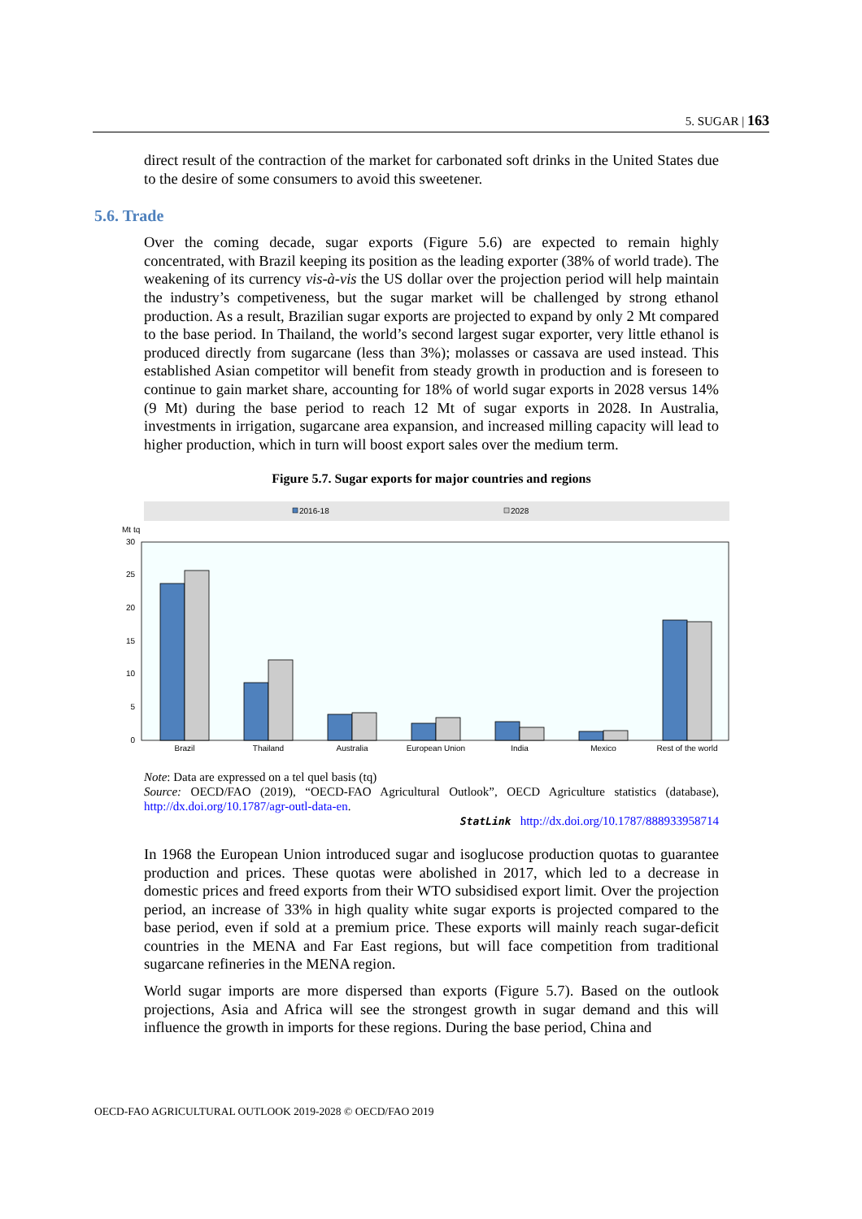5. SUGAR | 163
5.6. Trade
direct result of the contraction of the market for carbonated soft drinks in the United States due to the desire of some consumers to avoid this sweetener.
Over the coming decade, sugar exports (Figure 5.6) are expected to remain highly concentrated, with Brazil keeping its position as the leading exporter (38% of world trade). The weakening of its currency vis-à-vis the US dollar over the projection period will help maintain the industry’s competiveness, but the sugar market will be challenged by strong ethanol production. As a result, Brazilian sugar exports are projected to expand by only 2 Mt compared to the base period. In Thailand, the world’s second largest sugar exporter, very little ethanol is produced directly from sugarcane (less than 3%); molasses or cassava are used instead. This established Asian competitor will benefit from steady growth in production and is foreseen to continue to gain market share, accounting for 18% of world sugar exports in 2028 versus 14% (9 Mt) during the base period to reach 12 Mt of sugar exports in 2028. In Australia, investments in irrigation, sugarcane area expansion, and increased milling capacity will lead to higher production, which in turn will boost export sales over the medium term.
Figure 5.7. Sugar exports for major countries and regions
2016-18
2028
Mt tq
30
25
20
15
10
5
0
Brazil
Thailand
Australia
European Union
India
Mexico
Rest of the world
Note: Data are expressed on a tel quel basis (tq)
Source: OECD/FAO (2019), “OECD-FAO Agricultural Outlook”, OECD Agriculture statistics (database), http://dx.doi.org/10.1787/agr-outl-data-en.
StatLink http://dx.doi.org/10.1787/888933958714
In 1968 the European Union introduced sugar and isoglucose production quotas to guarantee production and prices. These quotas were abolished in 2017, which led to a decrease in domestic prices and freed exports from their WTO subsidised export limit. Over the projection period, an increase of 33% in high quality white sugar exports is projected compared to the base period, even if sold at a premium price. These exports will mainly reach sugar-deficit countries in the MENA and Far East regions, but will face competition from traditional sugarcane refineries in the MENA region.
World sugar imports are more dispersed than exports (Figure 5.7). Based on the outlook projections, Asia and Africa will see the strongest growth in sugar demand and this will influence the growth in imports for these regions. During the base period, China and
OECD-FAO AGRICULTURAL OUTLOOK 2019-2028 © OECD/FAO 2019